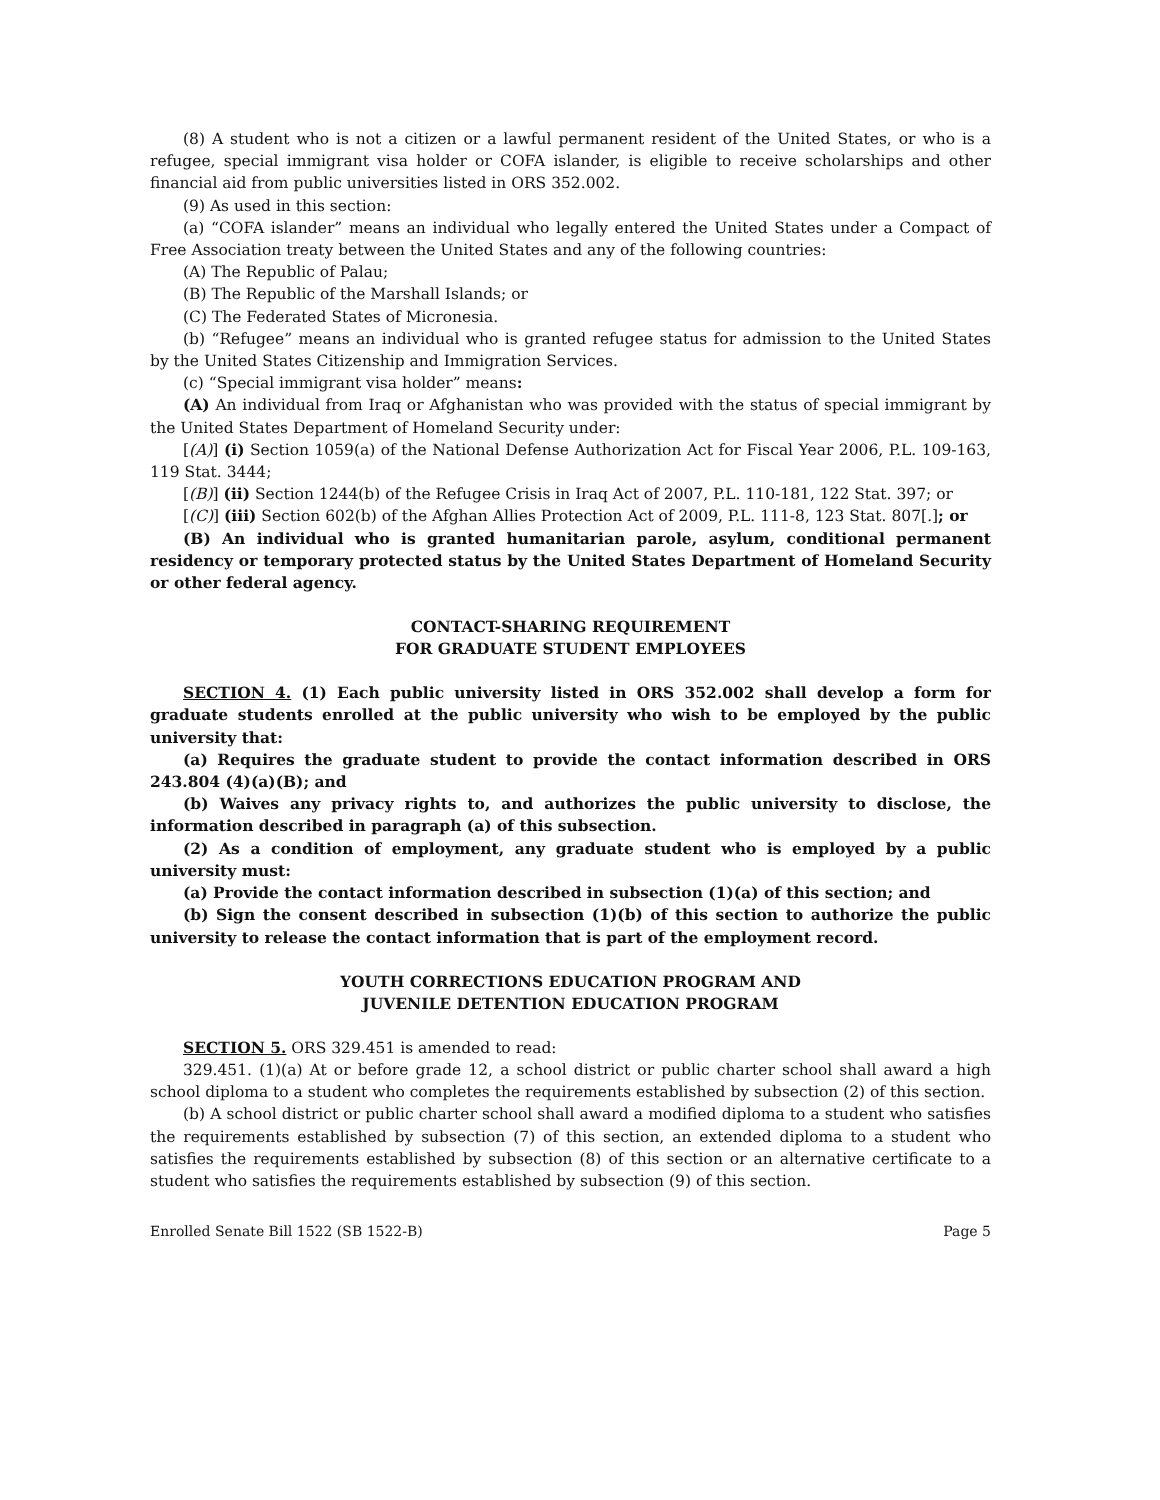(8) A student who is not a citizen or a lawful permanent resident of the United States, or who is a refugee, special immigrant visa holder or COFA islander, is eligible to receive scholarships and other financial aid from public universities listed in ORS 352.002.
(9) As used in this section:
(a) “COFA islander” means an individual who legally entered the United States under a Compact of Free Association treaty between the United States and any of the following countries:
(A) The Republic of Palau;
(B) The Republic of the Marshall Islands; or
(C) The Federated States of Micronesia.
(b) “Refugee” means an individual who is granted refugee status for admission to the United States by the United States Citizenship and Immigration Services.
(c) “Special immigrant visa holder” means:
(A) An individual from Iraq or Afghanistan who was provided with the status of special immigrant by the United States Department of Homeland Security under:
[(A)] (i) Section 1059(a) of the National Defense Authorization Act for Fiscal Year 2006, P.L. 109-163, 119 Stat. 3444;
[(B)] (ii) Section 1244(b) of the Refugee Crisis in Iraq Act of 2007, P.L. 110-181, 122 Stat. 397; or
[(C)] (iii) Section 602(b) of the Afghan Allies Protection Act of 2009, P.L. 111-8, 123 Stat. 807[.]; or
(B) An individual who is granted humanitarian parole, asylum, conditional permanent residency or temporary protected status by the United States Department of Homeland Security or other federal agency.
CONTACT-SHARING REQUIREMENT
FOR GRADUATE STUDENT EMPLOYEES
SECTION 4. (1) Each public university listed in ORS 352.002 shall develop a form for graduate students enrolled at the public university who wish to be employed by the public university that:
(a) Requires the graduate student to provide the contact information described in ORS 243.804 (4)(a)(B); and
(b) Waives any privacy rights to, and authorizes the public university to disclose, the information described in paragraph (a) of this subsection.
(2) As a condition of employment, any graduate student who is employed by a public university must:
(a) Provide the contact information described in subsection (1)(a) of this section; and
(b) Sign the consent described in subsection (1)(b) of this section to authorize the public university to release the contact information that is part of the employment record.
YOUTH CORRECTIONS EDUCATION PROGRAM AND
JUVENILE DETENTION EDUCATION PROGRAM
SECTION 5. ORS 329.451 is amended to read:
329.451. (1)(a) At or before grade 12, a school district or public charter school shall award a high school diploma to a student who completes the requirements established by subsection (2) of this section.
(b) A school district or public charter school shall award a modified diploma to a student who satisfies the requirements established by subsection (7) of this section, an extended diploma to a student who satisfies the requirements established by subsection (8) of this section or an alternative certificate to a student who satisfies the requirements established by subsection (9) of this section.
Enrolled Senate Bill 1522 (SB 1522-B) Page 5